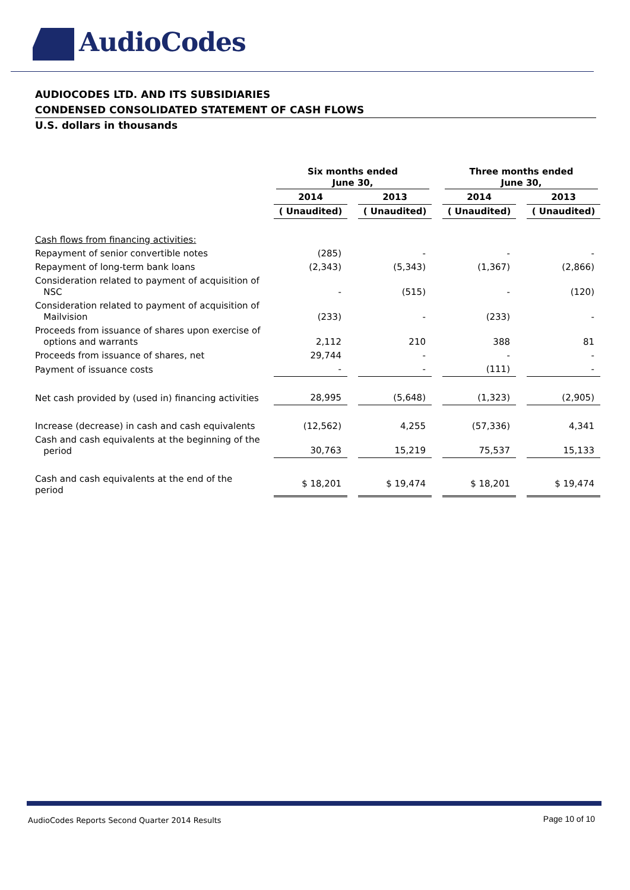AudioCodes
AUDIOCODES LTD. AND ITS SUBSIDIARIES
CONDENSED CONSOLIDATED STATEMENT OF CASH FLOWS
U.S. dollars in thousands
| | Six months ended June 30, | | Three months ended June 30, | |
| | 2014 | 2013 | 2014 | 2013 |
| | ( Unaudited) | ( Unaudited) | ( Unaudited) | ( Unaudited) |
| Cash flows from financing activities: | | | | |
| Repayment of senior convertible notes | (285) | - | - | - |
| Repayment of long-term bank loans | (2,343) | (5,343) | (1,367) | (2,866) |
| Consideration related to payment of acquisition of NSC | - | (515) | - | (120) |
| Consideration related to payment of acquisition of Mailvision | (233) | - | (233) | - |
| Proceeds from issuance of shares upon exercise of options and warrants | 2,112 | 210 | 388 | 81 |
| Proceeds from issuance of shares, net | 29,744 | - | - | - |
| Payment of issuance costs | - | - | (111) | - |
| Net cash provided by (used in) financing activities | 28,995 | (5,648) | (1,323) | (2,905) |
| Increase (decrease) in cash and cash equivalents | (12,562) | 4,255 | (57,336) | 4,341 |
| Cash and cash equivalents at the beginning of the period | 30,763 | 15,219 | 75,537 | 15,133 |
| Cash and cash equivalents at the end of the period | $ 18,201 | $ 19,474 | $ 18,201 | $ 19,474 |
AudioCodes Reports Second Quarter 2014 Results
Page 10 of 10